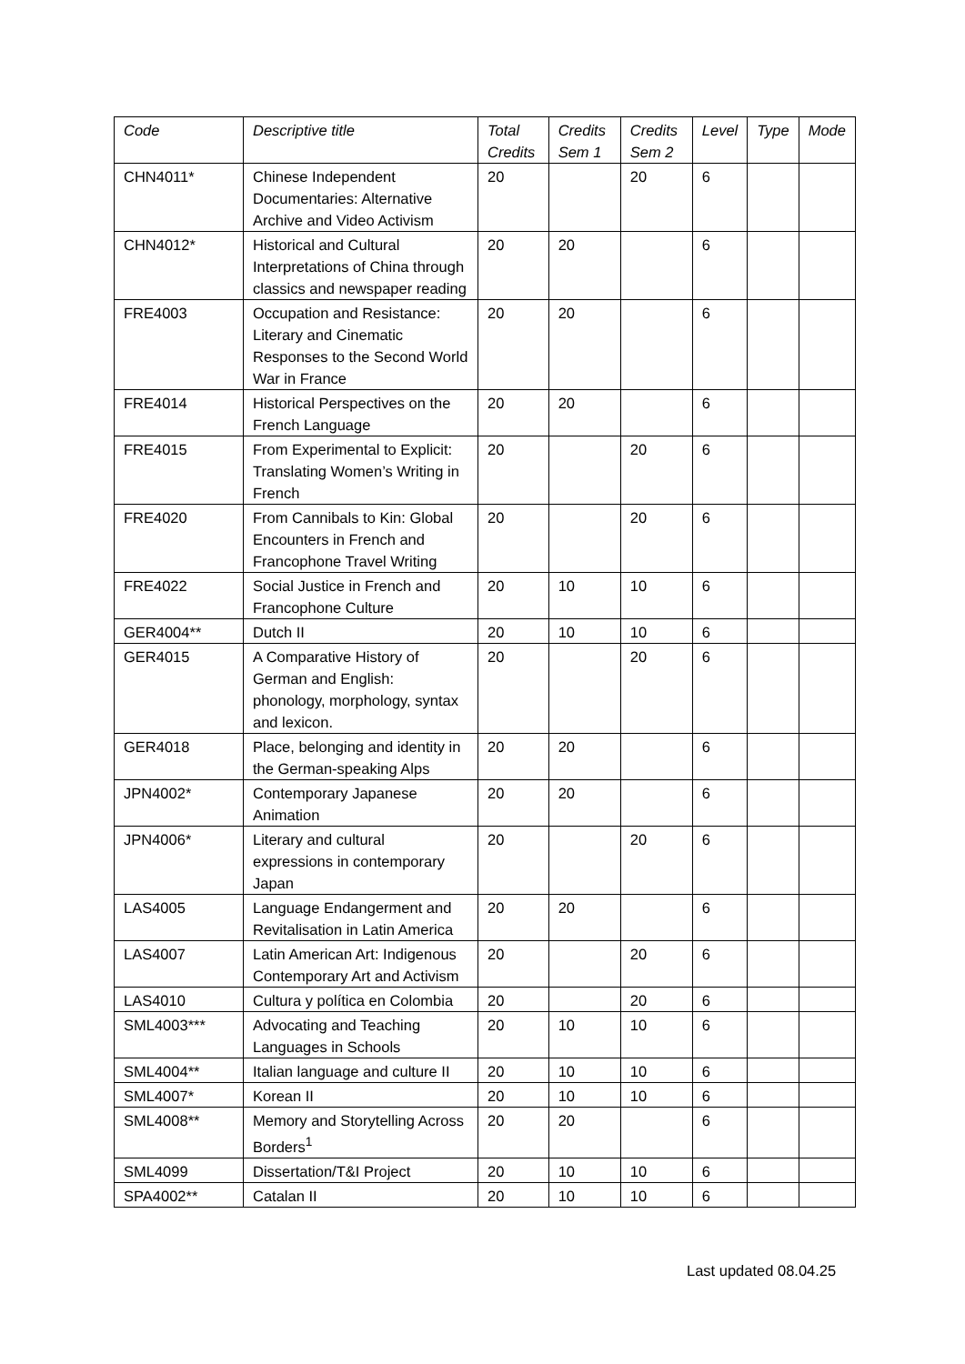| Code | Descriptive title | Total Credits | Credits Sem 1 | Credits Sem 2 | Level | Type | Mode |
| --- | --- | --- | --- | --- | --- | --- | --- |
| CHN4011* | Chinese Independent Documentaries: Alternative Archive and Video Activism | 20 | | 20 | 6 | | |
| CHN4012* | Historical and Cultural Interpretations of China through classics and newspaper reading | 20 | 20 | | 6 | | |
| FRE4003 | Occupation and Resistance: Literary and Cinematic Responses to the Second World War in France | 20 | 20 | | 6 | | |
| FRE4014 | Historical Perspectives on the French Language | 20 | 20 | | 6 | | |
| FRE4015 | From Experimental to Explicit: Translating Women’s Writing in French | 20 | | 20 | 6 | | |
| FRE4020 | From Cannibals to Kin: Global Encounters in French and Francophone Travel Writing | 20 | | 20 | 6 | | |
| FRE4022 | Social Justice in French and Francophone Culture | 20 | 10 | 10 | 6 | | |
| GER4004** | Dutch II | 20 | 10 | 10 | 6 | | |
| GER4015 | A Comparative History of German and English: phonology, morphology, syntax and lexicon. | 20 | | 20 | 6 | | |
| GER4018 | Place, belonging and identity in the German-speaking Alps | 20 | 20 | | 6 | | |
| JPN4002* | Contemporary Japanese Animation | 20 | 20 | | 6 | | |
| JPN4006* | Literary and cultural expressions in contemporary Japan | 20 | | 20 | 6 | | |
| LAS4005 | Language Endangerment and Revitalisation in Latin America | 20 | 20 | | 6 | | |
| LAS4007 | Latin American Art: Indigenous Contemporary Art and Activism | 20 | | 20 | 6 | | |
| LAS4010 | Cultura y política en Colombia | 20 | | 20 | 6 | | |
| SML4003*** | Advocating and Teaching Languages in Schools | 20 | 10 | 10 | 6 | | |
| SML4004** | Italian language and culture II | 20 | 10 | 10 | 6 | | |
| SML4007* | Korean II | 20 | 10 | 10 | 6 | | |
| SML4008** | Memory and Storytelling Across Borders<sup>1</sup> | 20 | 20 | | 6 | | |
| SML4099 | Dissertation/T&I Project | 20 | 10 | 10 | 6 | | |
| SPA4002** | Catalan II | 20 | 10 | 10 | 6 | | |
Last updated 08.04.25